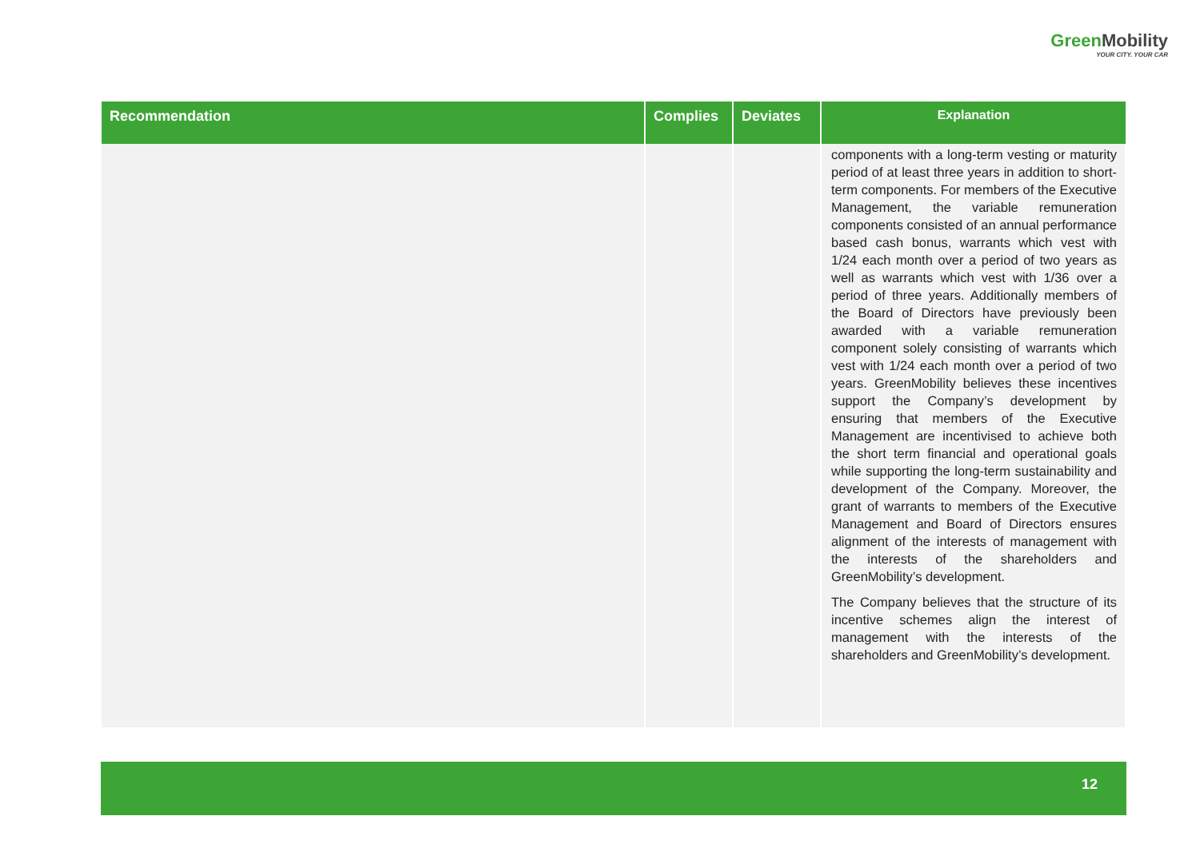Green Mobility
YOUR CITY. YOUR CAR
| Recommendation | Complies | Deviates | Explanation |
| --- | --- | --- | --- |
| | | | components with a long-term vesting or maturity period of at least three years in addition to short-term components. For members of the Executive Management, the variable remuneration components consisted of an annual performance based cash bonus, warrants which vest with 1/24 each month over a period of two years as well as warrants which vest with 1/36 over a period of three years. Additionally members of the Board of Directors have previously been awarded with a variable remuneration component solely consisting of warrants which vest with 1/24 each month over a period of two years. GreenMobility believes these incentives support the Company’s development by ensuring that members of the Executive Management are incentivised to achieve both the short term financial and operational goals while supporting the long-term sustainability and development of the Company. Moreover, the grant of warrants to members of the Executive Management and Board of Directors ensures alignment of the interests of management with the interests of the shareholders and GreenMobility’s development. The Company believes that the structure of its incentive schemes align the interest of management with the interests of the shareholders and GreenMobility’s development. |
12